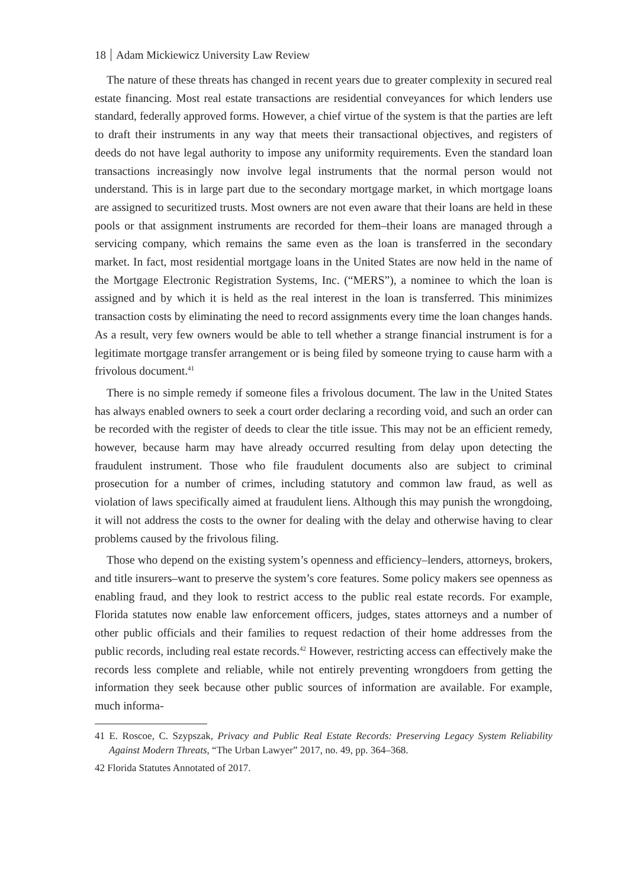18 Adam Mickiewicz University Law Review
The nature of these threats has changed in recent years due to greater complexity in secured real estate financing. Most real estate transactions are residential conveyances for which lenders use standard, federally approved forms. However, a chief virtue of the system is that the parties are left to draft their instruments in any way that meets their transactional objectives, and registers of deeds do not have legal authority to impose any uniformity requirements. Even the standard loan transactions increasingly now involve legal instruments that the normal person would not understand. This is in large part due to the secondary mortgage market, in which mortgage loans are assigned to securitized trusts. Most owners are not even aware that their loans are held in these pools or that assignment instruments are recorded for them–their loans are managed through a servicing company, which remains the same even as the loan is transferred in the secondary market. In fact, most residential mortgage loans in the United States are now held in the name of the Mortgage Electronic Registration Systems, Inc. (“MERS”), a nominee to which the loan is assigned and by which it is held as the real interest in the loan is transferred. This minimizes transaction costs by eliminating the need to record assignments every time the loan changes hands. As a result, very few owners would be able to tell whether a strange financial instrument is for a legitimate mortgage transfer arrangement or is being filed by someone trying to cause harm with a frivolous document.<sup>41</sup>
There is no simple remedy if someone files a frivolous document. The law in the United States has always enabled owners to seek a court order declaring a recording void, and such an order can be recorded with the register of deeds to clear the title issue. This may not be an efficient remedy, however, because harm may have already occurred resulting from delay upon detecting the fraudulent instrument. Those who file fraudulent documents also are subject to criminal prosecution for a number of crimes, including statutory and common law fraud, as well as violation of laws specifically aimed at fraudulent liens. Although this may punish the wrongdoing, it will not address the costs to the owner for dealing with the delay and otherwise having to clear problems caused by the frivolous filing.
Those who depend on the existing system’s openness and efficiency–lenders, attorneys, brokers, and title insurers–want to preserve the system’s core features. Some policy makers see openness as enabling fraud, and they look to restrict access to the public real estate records. For example, Florida statutes now enable law enforcement officers, judges, states attorneys and a number of other public officials and their families to request redaction of their home addresses from the public records, including real estate records.<sup>42</sup> However, restricting access can effectively make the records less complete and reliable, while not entirely preventing wrongdoers from getting the information they seek because other public sources of information are available. For example, much informa-
41 E. Roscoe, C. Szypszak, Privacy and Public Real Estate Records: Preserving Legacy System Reliability Against Modern Threats, “The Urban Lawyer” 2017, no. 49, pp. 364–368.
42 Florida Statutes Annotated of 2017.